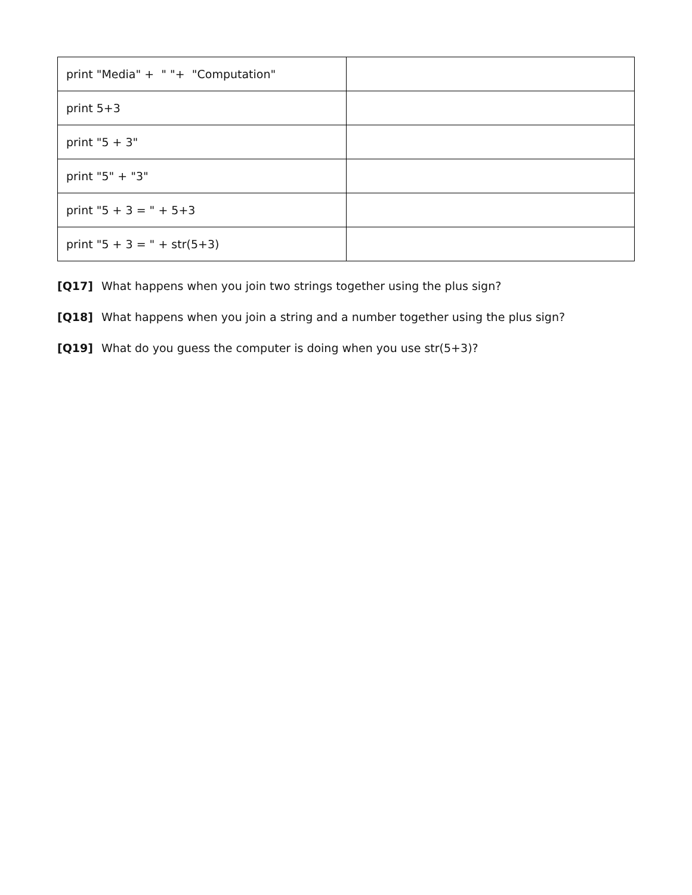| print "Media" + " "+ "Computation" | |
| print 5+3 | |
| print "5 + 3" | |
| print "5" + "3" | |
| print "5 + 3 = " + 5+3 | |
| print "5 + 3 = " + str(5+3) | |
[Q17] What happens when you join two strings together using the plus sign?
[Q18] What happens when you join a string and a number together using the plus sign?
[Q19] What do you guess the computer is doing when you use str(5+3)?